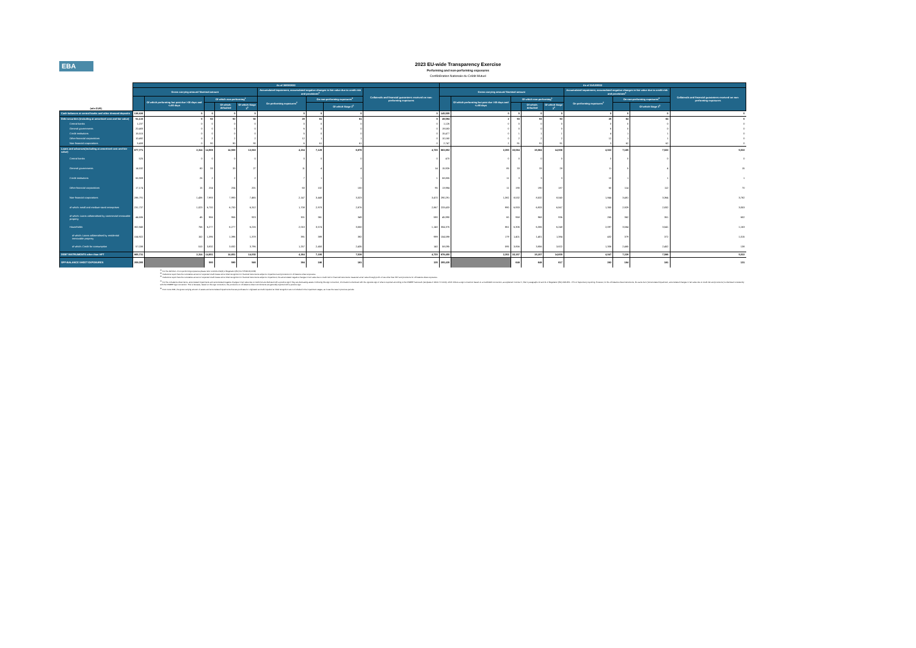EBA
2023 EU-wide Transparency Exercise
Performing and non-performing exposures
Confédération Nationale du Crédit Mutuel
| (mln EUR) | As of 30/09/2022 | | | | | | | | | As of 31/12/2022 | | | | | | | | |
| --- | --- | --- | --- | --- | --- | --- | --- | --- | --- | --- | --- | --- | --- | --- | --- | --- | --- | --- |
| | Gross carrying amount/ Nominal amount | | | | | Accumulated impairment, accumulated negative changes in fair value due to credit risk and provisions<sup>4</sup> | | | Collaterals and financial guarantees received on non-performing exposures | Gross carrying amount/ Nominal amount | | | | | Accumulated impairment, accumulated negative changes in fair value due to credit risk and provisions<sup>4</sup> | | | Collaterals and financial guarantees received on non-performing exposures |
| | | Of which performing but past due >30 days and <=90 days | Of which non-performing<sup>1</sup> | | | On performing exposures<sup>2</sup> | On non-performing exposures<sup>3</sup> | | | | Of which performing but past due >30 days and <=90 days | Of which non-performing<sup>1</sup> | | | On performing exposures<sup>2</sup> | On non-performing exposures<sup>3</sup> | | |
| | | | | Of which: defaulted | Of which Stage 3<sup>5</sup> | | | Of which Stage 3<sup>5</sup> | | | | | Of which: defaulted | Of which Stage 3<sup>5</sup> | | | Of which Stage 3<sup>5</sup> | |
| Cash balances at central banks and other demand deposits | 136,826 | 0 | 0 | 0 | 0 | 0 | 0 | 0 | 0 | 145,505 | 0 | 0 | 0 | 0 | 0 | 0 | 0 | 0 |
| Debt securities (including at amortised cost and fair value) | 51,133 | 0 | 92 | 92 | 92 | 29 | 61 | 61 | 0 | 49,094 | 2 | 93 | 93 | 93 | 25 | 64 | 64 | 0 |
| Central banks | 1,237 | 0 | 0 | 0 | 0 | 0 | 0 | 0 | 0 | 1,126 | 0 | 0 | 0 | 0 | 0 | 0 | 0 | 0 |
| General governments | 20,483 | 0 | 0 | 0 | 0 | 6 | 0 | 0 | 0 | 19,583 | 0 | 0 | 0 | 0 | 6 | 0 | 0 | 0 |
| Credit institutions | 15,515 | 0 | 0 | 0 | 0 | 5 | 0 | 0 | 0 | 15,477 | 0 | 1 | 1 | 1 | 4 | 1 | 1 | 0 |
| Other financial corporations | 10,492 | 0 | 2 | 2 | 2 | 12 | 1 | 1 | 0 | 10,160 | 0 | 2 | 2 | 2 | 12 | 1 | 1 | 0 |
| Non-financial corporations | 3,408 | 0 | 90 | 90 | 90 | 6 | 61 | 61 | 0 | 2,747 | 2 | 91 | 91 | 91 | 3 | 62 | 62 | 0 |
| Loans and advances(including at amortised cost and fair value) | 677,771 | 2,314 | 14,509 | 14,509 | 13,910 | 4,234 | 7,129 | 6,978 | 4,720 | 683,852 | 2,350 | 15,064 | 15,064 | 14,506 | 4,022 | 7,165 | 7,022 | 5,032 |
| Central banks | 525 | 0 | 0 | 0 | 0 | 0 | 0 | 0 | 0 | 470 | 0 | 0 | 0 | 0 | 0 | 0 | 0 | 0 |
| General governments | 14,532 | 80 | 33 | 33 | 27 | 11 | 4 | 4 | 14 | 15,926 | 85 | 33 | 33 | 28 | 11 | 5 | 4 | 15 |
| Credit institutions | 55,909 | 26 | 2 | 2 | 2 | 7 | 1 | 1 | 1 | 58,805 | 11 | 3 | 3 | 3 | 10 | 1 | 1 | 1 |
| Other financial corporations | 17,174 | 15 | 204 | 204 | 201 | 60 | 102 | 100 | 95 | 13,984 | 11 | 190 | 190 | 187 | 60 | 114 | 112 | 70 |
| Non-financial corporations | 286,791 | 1,436 | 7,993 | 7,993 | 7,465 | 2,147 | 3,448 | 3,323 | 3,470 | 290,291 | 1,382 | 8,532 | 8,532 | 8,040 | 1,844 | 3,481 | 3,364 | 3,782 |
| of which: small and medium-sized enterprises | 231,737 | 1,023 | 6,700 | 6,700 | 6,312 | 1,708 | 2,978 | 2,876 | 2,867 | 233,433 | 990 | 6,933 | 6,933 | 6,567 | 1,350 | 2,929 | 2,832 | 3,053 |
| of which: Loans collateralised by commercial immovable property | 44,606 | 45 | 956 | 956 | 923 | 301 | 361 | 349 | 590 | 45,990 | 60 | 968 | 968 | 936 | 265 | 362 | 351 | 602 |
| Households | 302,840 | 756 | 6,277 | 6,277 | 6,216 | 2,010 | 3,574 | 3,550 | 1,140 | 304,376 | 861 | 6,306 | 6,306 | 6,248 | 2,097 | 3,564 | 3,541 | 1,163 |
| of which: Loans collateralised by residential immovable property | 154,922 | 152 | 1,396 | 1,396 | 1,378 | 391 | 389 | 382 | 999 | 154,598 | 179 | 1,401 | 1,401 | 1,384 | 432 | 379 | 372 | 1,015 |
| of which: Credit for consumption | 57,038 | 510 | 3,832 | 3,832 | 3,796 | 1,257 | 2,450 | 2,435 | 140 | 58,095 | 595 | 3,856 | 3,856 | 3,822 | 1,306 | 2,465 | 2,452 | 138 |
| DEBT INSTRUMENTS other than HFT | 865,731 | 2,314 | 14,601 | 14,601 | 14,002 | 4,264 | 7,190 | 7,039 | 4,720 | 878,450 | 2,352 | 15,157 | 15,157 | 14,600 | 4,047 | 7,229 | 7,086 | 5,032 |
| OFF-BALANCE SHEET EXPOSURES | 209,005 | | 590 | 590 | 546 | 394 | 186 | 181 | 135 | 205,435 | | 648 | 648 | 617 | 282 | 184 | 181 | 131 |
<sup>(1)</sup> For the definition of non-performing exposures please refer to Article 47a(3) of Regulation (EU) No 575/2013 (CRR)
<sup>(2)</sup> Institutions report here the cumulative amount of expected credit losses since initial recognition for financial instruments subject to impairment and provisions for off-balance sheet exposures.
<sup>(3)</sup> Institutions report here the cumulative amount of expected credit losses since initial recognition for financial instruments subject to impairment, the accumulated negative changes in fair value due to credit risk for financial instruments measured at fair value through profit or loss other than HFT and provisions for off-balance sheet exposures.
<sup>(4)</sup> For the on-balance sheet items, accumulated impairments and accumulated negative changes in fair value due to credit risk are disclosed with a positive sign if they are decreasing assets. Following this sign convention, information is disclosed with the opposite sign of what is reported according to the FINREP framework (templates F 18.00 / F 19.00), which follows a sign convention based on a credit/debit convention, as explained in Annex V, Part 1 paragraphs 10 and 11 of Regulation (EU) 2021/451 - ITS on Supervisory reporting. However, for the off-balance sheet instruments, the same item ('Accumulated impairment, accumulated changes in fair value due to credit risk and provisions') is disclosed consistently with the FINREP sign convention. This is because, based on this sign convention, the provisions on off-balance sheet commitments are generally reported with a positive sign.
<sup>(5)</sup> From June 2021, the gross carrying amount of assets and accumulated impairments that are purchased or originated as credit-impaired at initial recognition are not included in the impairment stages, as it was the case in previous periods.